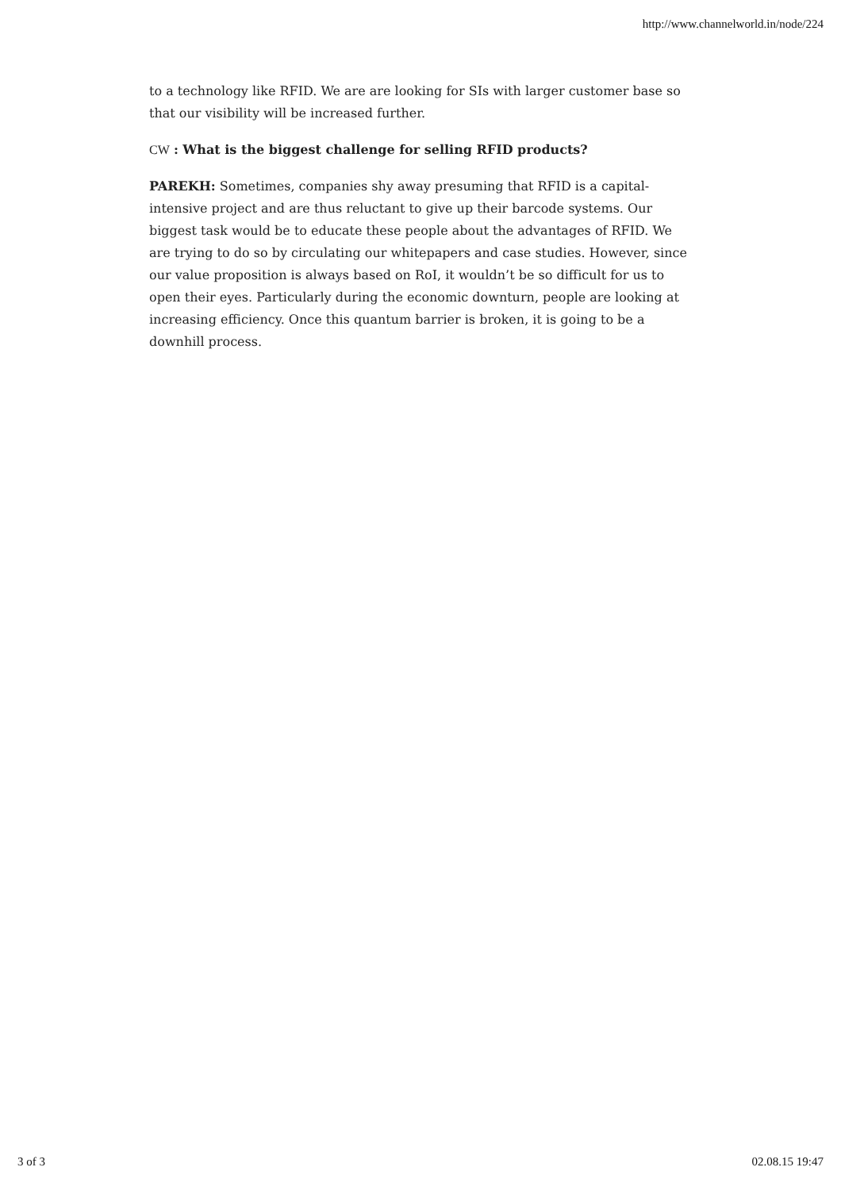http://www.channelworld.in/node/224
to a technology like RFID. We are are looking for SIs with larger customer base so that our visibility will be increased further.
CW : What is the biggest challenge for selling RFID products?
PAREKH: Sometimes, companies shy away presuming that RFID is a capital-intensive project and are thus reluctant to give up their barcode systems. Our biggest task would be to educate these people about the advantages of RFID. We are trying to do so by circulating our whitepapers and case studies. However, since our value proposition is always based on RoI, it wouldn’t be so difficult for us to open their eyes. Particularly during the economic downturn, people are looking at increasing efficiency. Once this quantum barrier is broken, it is going to be a downhill process.
3 of 3 02.08.15 19:47